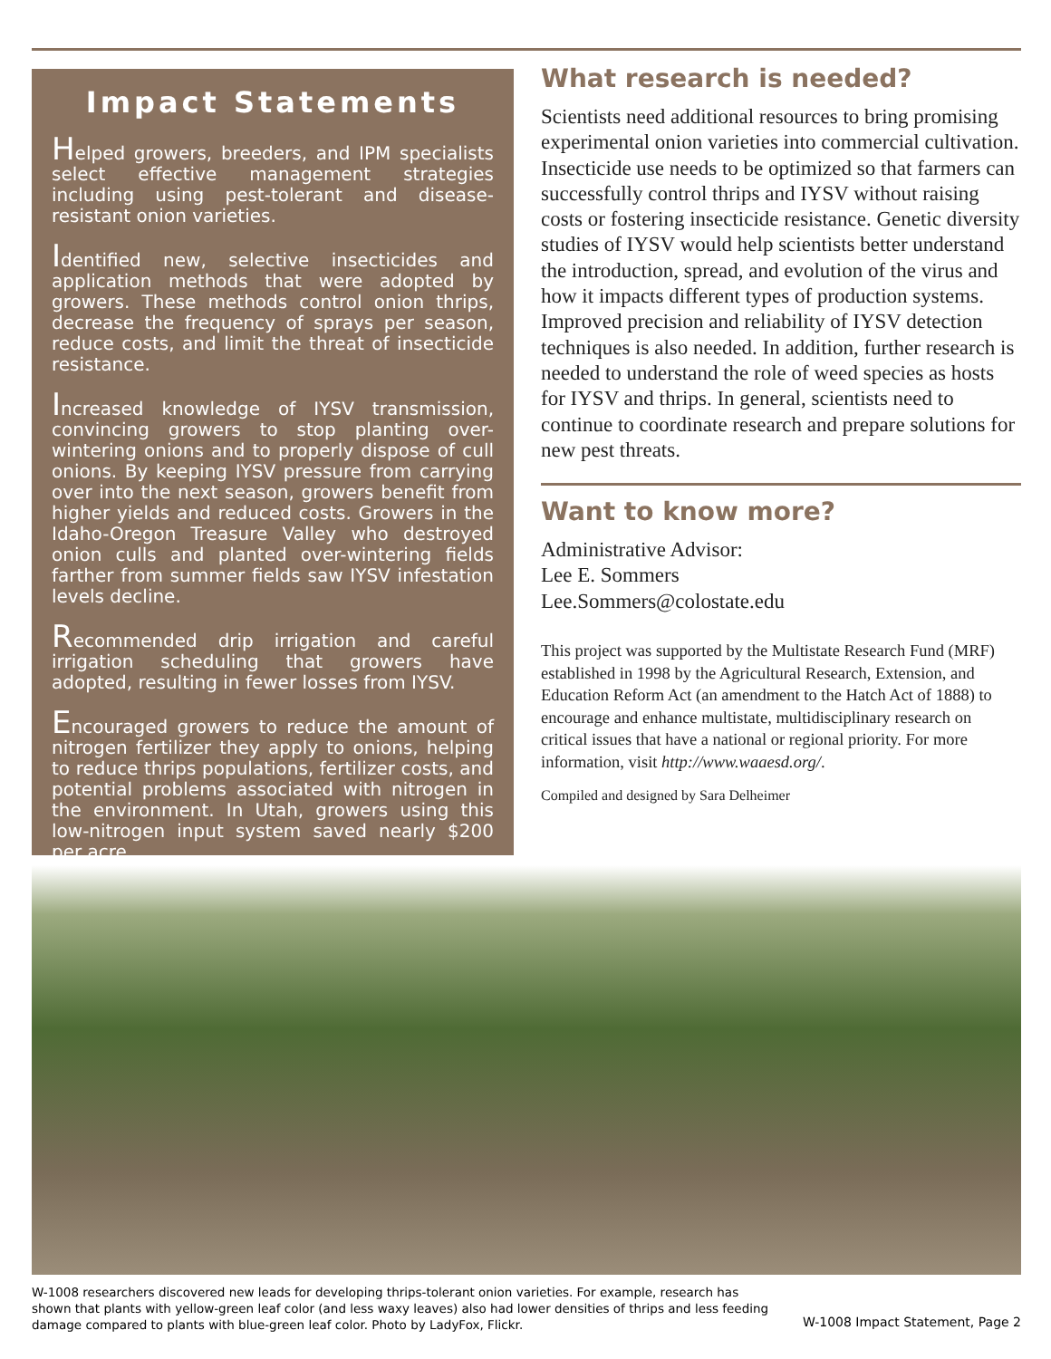Impact Statements
Helped growers, breeders, and IPM specialists select effective management strategies including using pest-tolerant and disease-resistant onion varieties.
Identified new, selective insecticides and application methods that were adopted by growers. These methods control onion thrips, decrease the frequency of sprays per season, reduce costs, and limit the threat of insecticide resistance.
Increased knowledge of IYSV transmission, convincing growers to stop planting over-wintering onions and to properly dispose of cull onions. By keeping IYSV pressure from carrying over into the next season, growers benefit from higher yields and reduced costs. Growers in the Idaho-Oregon Treasure Valley who destroyed onion culls and planted over-wintering fields farther from summer fields saw IYSV infestation levels decline.
Recommended drip irrigation and careful irrigation scheduling that growers have adopted, resulting in fewer losses from IYSV.
Encouraged growers to reduce the amount of nitrogen fertilizer they apply to onions, helping to reduce thrips populations, fertilizer costs, and potential problems associated with nitrogen in the environment. In Utah, growers using this low-nitrogen input system saved nearly $200 per acre.
What research is needed?
Scientists need additional resources to bring promising experimental onion varieties into commercial cultivation. Insecticide use needs to be optimized so that farmers can successfully control thrips and IYSV without raising costs or fostering insecticide resistance. Genetic diversity studies of IYSV would help scientists better understand the introduction, spread, and evolution of the virus and how it impacts different types of production systems. Improved precision and reliability of IYSV detection techniques is also needed. In addition, further research is needed to understand the role of weed species as hosts for IYSV and thrips. In general, scientists need to continue to coordinate research and prepare solutions for new pest threats.
Want to know more?
Administrative Advisor:
Lee E. Sommers
Lee.Sommers@colostate.edu
This project was supported by the Multistate Research Fund (MRF) established in 1998 by the Agricultural Research, Extension, and Education Reform Act (an amendment to the Hatch Act of 1888) to encourage and enhance multistate, multidisciplinary research on critical issues that have a national or regional priority. For more information, visit http://www.waaesd.org/.
Compiled and designed by Sara Delheimer
W-1008 researchers discovered new leads for developing thrips-tolerant onion varieties. For example, research has shown that plants with yellow-green leaf color (and less waxy leaves) also had lower densities of thrips and less feeding damage compared to plants with blue-green leaf color. Photo by LadyFox, Flickr.
W-1008 Impact Statement, Page 2